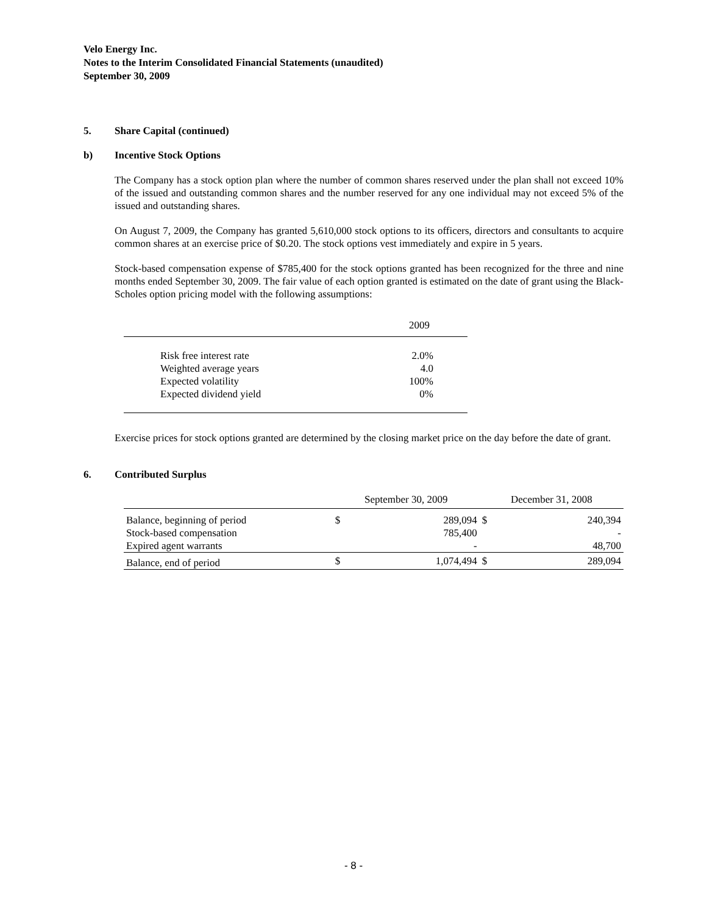Velo Energy Inc.
Notes to the Interim Consolidated Financial Statements (unaudited)
September 30, 2009
5. Share Capital (continued)
b) Incentive Stock Options
The Company has a stock option plan where the number of common shares reserved under the plan shall not exceed 10% of the issued and outstanding common shares and the number reserved for any one individual may not exceed 5% of the issued and outstanding shares.
On August 7, 2009, the Company has granted 5,610,000 stock options to its officers, directors and consultants to acquire common shares at an exercise price of $0.20. The stock options vest immediately and expire in 5 years.
Stock-based compensation expense of $785,400 for the stock options granted has been recognized for the three and nine months ended September 30, 2009. The fair value of each option granted is estimated on the date of grant using the Black-Scholes option pricing model with the following assumptions:
| | 2009 |
| --- | --- |
| Risk free interest rate | 2.0% |
| Weighted average years | 4.0 |
| Expected volatility | 100% |
| Expected dividend yield | 0% |
Exercise prices for stock options granted are determined by the closing market price on the day before the date of grant.
6. Contributed Surplus
| | September 30, 2009 | | December 31, 2008 | |
| --- | --- | --- | --- | --- |
| Balance, beginning of period | $ | 289,094 | $ | 240,394 |
| Stock-based compensation | | 785,400 | | - |
| Expired agent warrants | | - | | 48,700 |
| Balance, end of period | $ | 1,074,494 | $ | 289,094 |
- 8 -